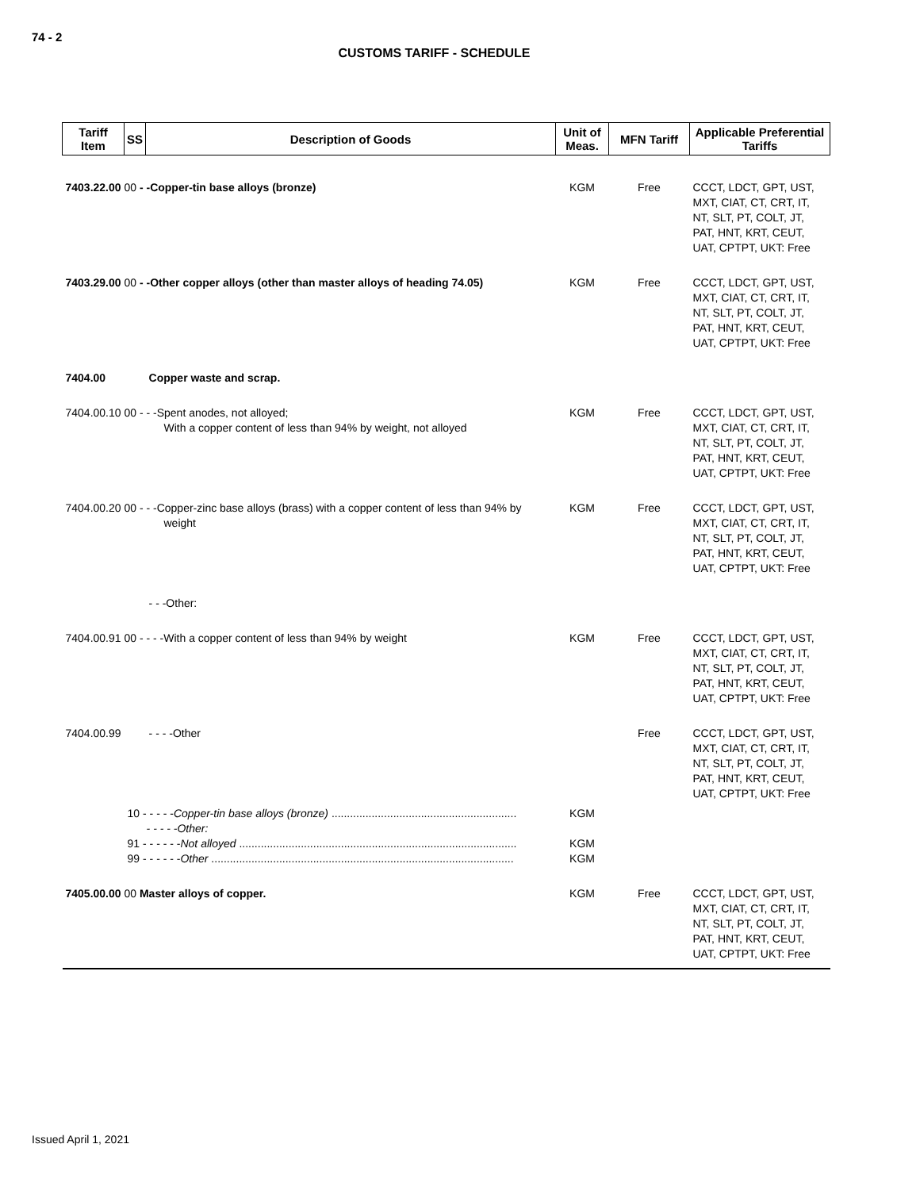74 - 2
CUSTOMS TARIFF - SCHEDULE
| Tariff Item | SS | Description of Goods | Unit of Meas. | MFN Tariff | Applicable Preferential Tariffs |
| --- | --- | --- | --- | --- | --- |
| 7403.22.00 00 - -Copper-tin base alloys (bronze) | | | KGM | Free | CCCT, LDCT, GPT, UST, MXT, CIAT, CT, CRT, IT, NT, SLT, PT, COLT, JT, PAT, HNT, KRT, CEUT, UAT, CPTPT, UKT: Free |
| 7403.29.00 00 - -Other copper alloys (other than master alloys of heading 74.05) | | | KGM | Free | CCCT, LDCT, GPT, UST, MXT, CIAT, CT, CRT, IT, NT, SLT, PT, COLT, JT, PAT, HNT, KRT, CEUT, UAT, CPTPT, UKT: Free |
| 7404.00 | | Copper waste and scrap. | | | |
| 7404.00.10 00 - - -Spent anodes, not alloyed; With a copper content of less than 94% by weight, not alloyed | | | KGM | Free | CCCT, LDCT, GPT, UST, MXT, CIAT, CT, CRT, IT, NT, SLT, PT, COLT, JT, PAT, HNT, KRT, CEUT, UAT, CPTPT, UKT: Free |
| 7404.00.20 00 - - -Copper-zinc base alloys (brass) with a copper content of less than 94% by weight | | | KGM | Free | CCCT, LDCT, GPT, UST, MXT, CIAT, CT, CRT, IT, NT, SLT, PT, COLT, JT, PAT, HNT, KRT, CEUT, UAT, CPTPT, UKT: Free |
| | | - - -Other: | | | |
| 7404.00.91 00 - - - -With a copper content of less than 94% by weight | | | KGM | Free | CCCT, LDCT, GPT, UST, MXT, CIAT, CT, CRT, IT, NT, SLT, PT, COLT, JT, PAT, HNT, KRT, CEUT, UAT, CPTPT, UKT: Free |
| 7404.00.99 | | - - - -Other | | Free | CCCT, LDCT, GPT, UST, MXT, CIAT, CT, CRT, IT, NT, SLT, PT, COLT, JT, PAT, HNT, KRT, CEUT, UAT, CPTPT, UKT: Free |
| | 10 - - - - - Copper-tin base alloys (bronze) ............................................................ - - - - -Other: 91 - - - - - - Not alloyed .......................................................................................... 99 - - - - - - Other .................................................................................................. | | KGM KGM KGM | | |
| 7405.00.00 00 Master alloys of copper. | | | KGM | Free | CCCT, LDCT, GPT, UST, MXT, CIAT, CT, CRT, IT, NT, SLT, PT, COLT, JT, PAT, HNT, KRT, CEUT, UAT, CPTPT, UKT: Free |
Issued April 1, 2021